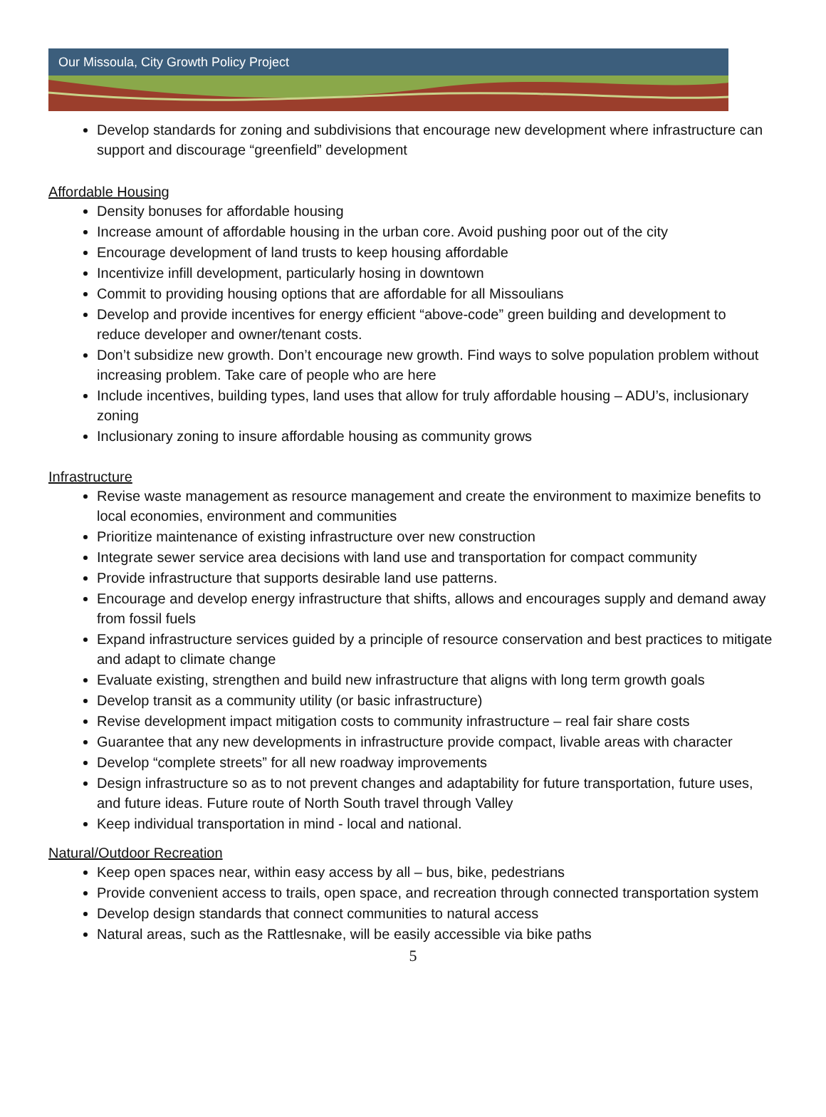Our Missoula, City Growth Policy Project
Develop standards for zoning and subdivisions that encourage new development where infrastructure can support and discourage “greenfield” development
Affordable Housing
Density bonuses for affordable housing
Increase amount of affordable housing in the urban core. Avoid pushing poor out of the city
Encourage development of land trusts to keep housing affordable
Incentivize infill development, particularly hosing in downtown
Commit to providing housing options that are affordable for all Missoulians
Develop and provide incentives for energy efficient “above-code” green building and development to reduce developer and owner/tenant costs.
Don’t subsidize new growth. Don’t encourage new growth. Find ways to solve population problem without increasing problem. Take care of people who are here
Include incentives, building types, land uses that allow for truly affordable housing – ADU’s, inclusionary zoning
Inclusionary zoning to insure affordable housing as community grows
Infrastructure
Revise waste management as resource management and create the environment to maximize benefits to local economies, environment and communities
Prioritize maintenance of existing infrastructure over new construction
Integrate sewer service area decisions with land use and transportation for compact community
Provide infrastructure that supports desirable land use patterns.
Encourage and develop energy infrastructure that shifts, allows and encourages supply and demand away from fossil fuels
Expand infrastructure services guided by a principle of resource conservation and best practices to mitigate and adapt to climate change
Evaluate existing, strengthen and build new infrastructure that aligns with long term growth goals
Develop transit as a community utility (or basic infrastructure)
Revise development impact mitigation costs to community infrastructure – real fair share costs
Guarantee that any new developments in infrastructure provide compact, livable areas with character
Develop “complete streets” for all new roadway improvements
Design infrastructure so as to not prevent changes and adaptability for future transportation, future uses, and future ideas. Future route of North South travel through Valley
Keep individual transportation in mind - local and national.
Natural/Outdoor Recreation
Keep open spaces near, within easy access by all – bus, bike, pedestrians
Provide convenient access to trails, open space, and recreation through connected transportation system
Develop design standards that connect communities to natural access
Natural areas, such as the Rattlesnake, will be easily accessible via bike paths
5